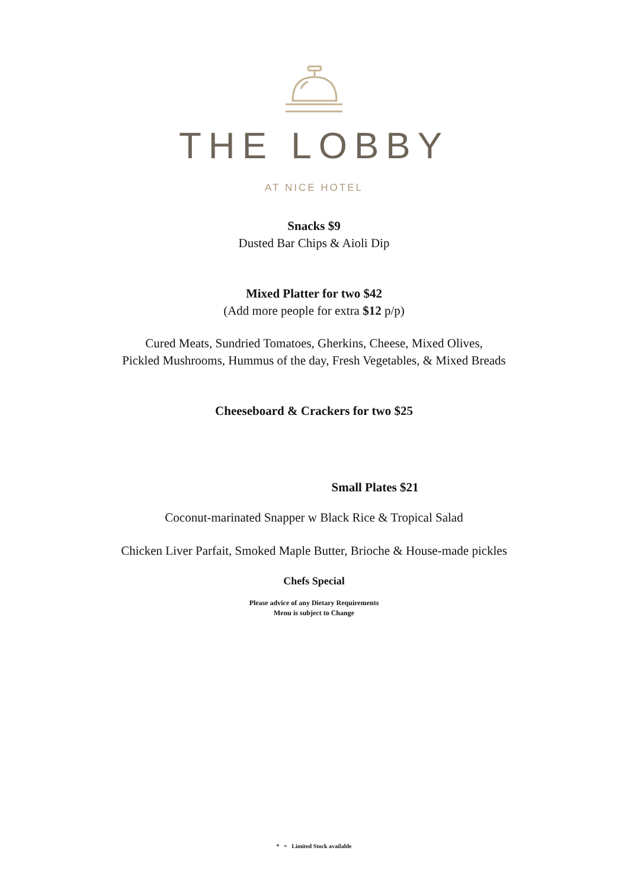THE LOBBY
AT NICE HOTEL
Snacks $9
Dusted Bar Chips & Aioli Dip
Mixed Platter for two $42
(Add more people for extra $12 p/p)
Cured Meats, Sundried Tomatoes, Gherkins, Cheese, Mixed Olives,
Pickled Mushrooms, Hummus of the day, Fresh Vegetables, & Mixed Breads
Cheeseboard & Crackers for two $25
Small Plates $21
Coconut-marinated Snapper w Black Rice & Tropical Salad
Chicken Liver Parfait, Smoked Maple Butter, Brioche & House-made pickles
Chefs Special
Please advice of any Dietary Requirements
Menu is subject to Change
* = Limited Stock available